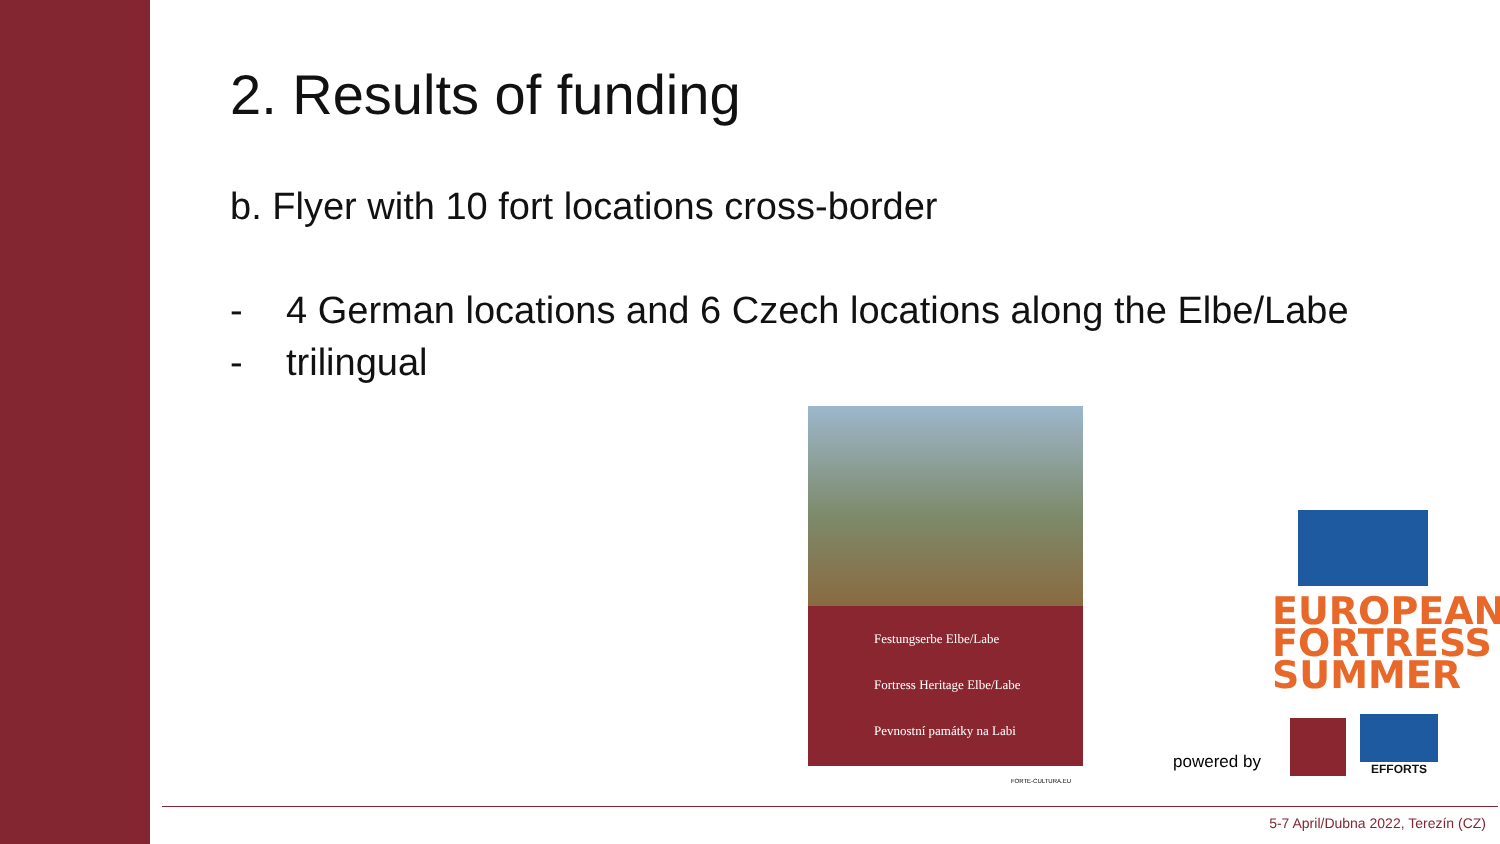2. Results of funding
b. Flyer with 10 fort locations cross-border
- 4 German locations and 6 Czech locations along the Elbe/Labe
- trilingual
Festungserbe Elbe/Labe
Fortress Heritage Elbe/Labe
Pevnostní památky na Labi
FORTE-CULTURA.EU
EUROPEAN
FORTRESS
SUMMER
powered by
EFFORTS
5-7 April/Dubna 2022, Terezín (CZ)